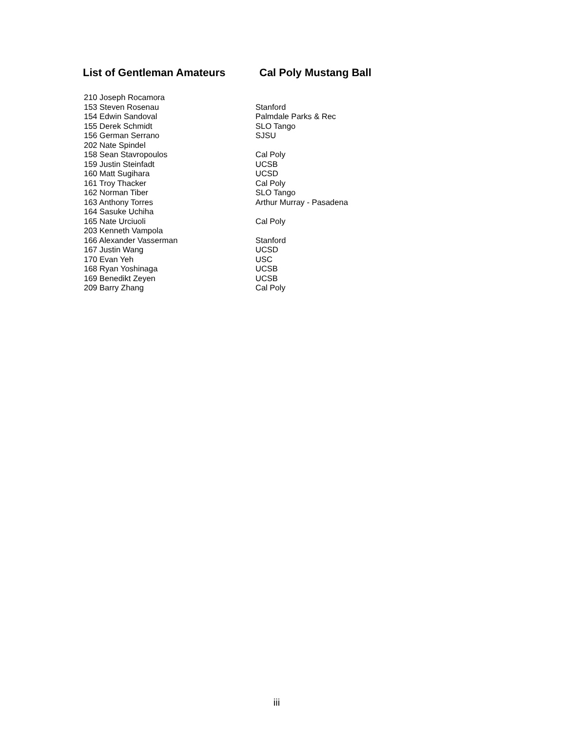List of Gentleman Amateurs Cal Poly Mustang Ball
| 210 Joseph Rocamora | |
| 153 Steven Rosenau | Stanford |
| 154 Edwin Sandoval | Palmdale Parks & Rec |
| 155 Derek Schmidt | SLO Tango |
| 156 German Serrano | SJSU |
| 202 Nate Spindel | |
| 158 Sean Stavropoulos | Cal Poly |
| 159 Justin Steinfadt | UCSB |
| 160 Matt Sugihara | UCSD |
| 161 Troy Thacker | Cal Poly |
| 162 Norman Tiber | SLO Tango |
| 163 Anthony Torres | Arthur Murray - Pasadena |
| 164 Sasuke Uchiha | |
| 165 Nate Urciuoli | Cal Poly |
| 203 Kenneth Vampola | |
| 166 Alexander Vasserman | Stanford |
| 167 Justin Wang | UCSD |
| 170 Evan Yeh | USC |
| 168 Ryan Yoshinaga | UCSB |
| 169 Benedikt Zeyen | UCSB |
| 209 Barry Zhang | Cal Poly |
iii